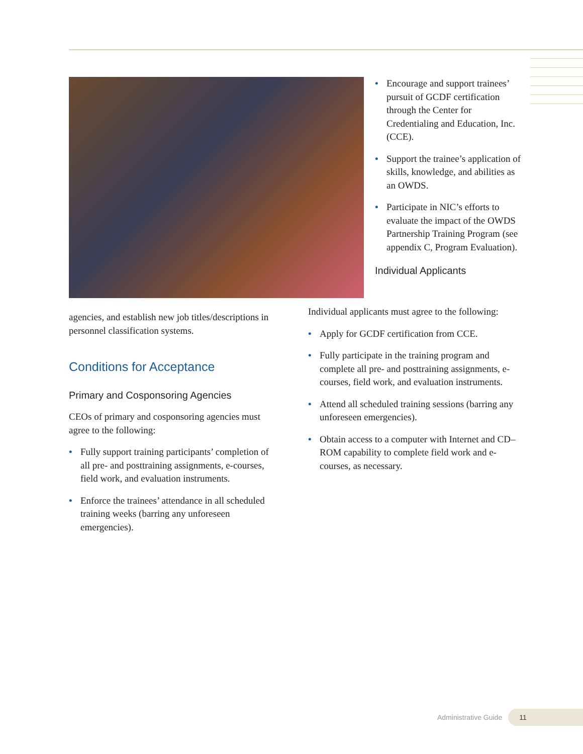• Encourage and support trainees’ pursuit of GCDF certification through the Center for Credentialing and Education, Inc. (CCE).
• Support the trainee’s application of skills, knowledge, and abilities as an OWDS.
• Participate in NIC’s efforts to evaluate the impact of the OWDS Partnership Training Program (see appendix C, Program Evaluation).
Individual Applicants
agencies, and establish new job titles/descriptions in personnel classification systems.
Conditions for Acceptance
Primary and Cosponsoring Agencies
CEOs of primary and cosponsoring agencies must agree to the following:
• Fully support training participants’ completion of all pre- and posttraining assignments, e-courses, field work, and evaluation instruments.
• Enforce the trainees’ attendance in all scheduled training weeks (barring any unforeseen emergencies).
Individual applicants must agree to the following:
• Apply for GCDF certification from CCE.
• Fully participate in the training program and complete all pre- and posttraining assignments, e-courses, field work, and evaluation instruments.
• Attend all scheduled training sessions (barring any unforeseen emergencies).
• Obtain access to a computer with Internet and CD–ROM capability to complete field work and e-courses, as necessary.
Administrative Guide 11